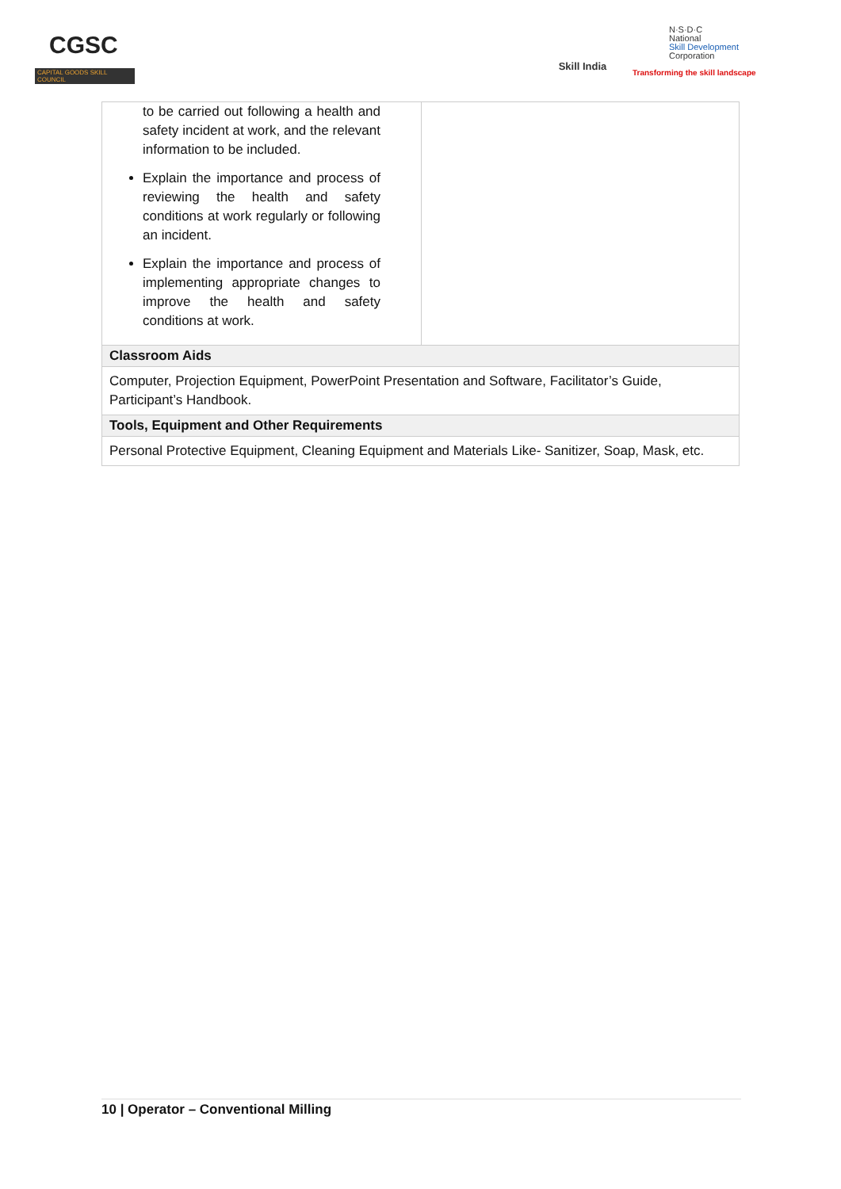CGSC
CAPITAL GOODS SKILL COUNCIL
Skill India
N·S·D·C
National
Skill Development
Corporation
Transforming the skill landscape
| to be carried out following a health and safety incident at work, and the relevant information to be included. Explain the importance and process of reviewing the health and safety conditions at work regularly or following an incident. Explain the importance and process of implementing appropriate changes to improve the health and safety conditions at work. | |
| Classroom Aids | |
| Computer, Projection Equipment, PowerPoint Presentation and Software, Facilitator’s Guide, Participant’s Handbook. | |
| Tools, Equipment and Other Requirements | |
| Personal Protective Equipment, Cleaning Equipment and Materials Like- Sanitizer, Soap, Mask, etc. | |
10 | Operator – Conventional Milling